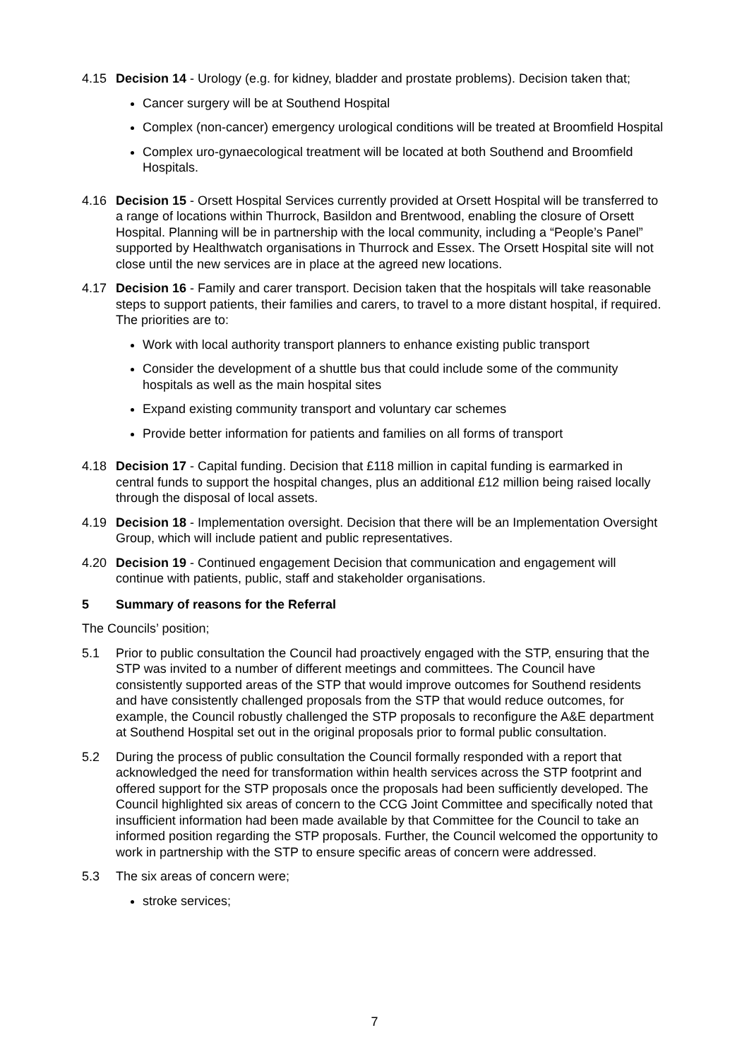4.15 Decision 14 - Urology (e.g. for kidney, bladder and prostate problems). Decision taken that;
Cancer surgery will be at Southend Hospital
Complex (non-cancer) emergency urological conditions will be treated at Broomfield Hospital
Complex uro-gynaecological treatment will be located at both Southend and Broomfield Hospitals.
4.16 Decision 15 - Orsett Hospital Services currently provided at Orsett Hospital will be transferred to a range of locations within Thurrock, Basildon and Brentwood, enabling the closure of Orsett Hospital. Planning will be in partnership with the local community, including a “People’s Panel” supported by Healthwatch organisations in Thurrock and Essex. The Orsett Hospital site will not close until the new services are in place at the agreed new locations.
4.17 Decision 16 - Family and carer transport. Decision taken that the hospitals will take reasonable steps to support patients, their families and carers, to travel to a more distant hospital, if required. The priorities are to:
Work with local authority transport planners to enhance existing public transport
Consider the development of a shuttle bus that could include some of the community hospitals as well as the main hospital sites
Expand existing community transport and voluntary car schemes
Provide better information for patients and families on all forms of transport
4.18 Decision 17 - Capital funding. Decision that £118 million in capital funding is earmarked in central funds to support the hospital changes, plus an additional £12 million being raised locally through the disposal of local assets.
4.19 Decision 18 - Implementation oversight. Decision that there will be an Implementation Oversight Group, which will include patient and public representatives.
4.20 Decision 19 - Continued engagement Decision that communication and engagement will continue with patients, public, staff and stakeholder organisations.
5 Summary of reasons for the Referral
The Councils’ position;
5.1 Prior to public consultation the Council had proactively engaged with the STP, ensuring that the STP was invited to a number of different meetings and committees. The Council have consistently supported areas of the STP that would improve outcomes for Southend residents and have consistently challenged proposals from the STP that would reduce outcomes, for example, the Council robustly challenged the STP proposals to reconfigure the A&E department at Southend Hospital set out in the original proposals prior to formal public consultation.
5.2 During the process of public consultation the Council formally responded with a report that acknowledged the need for transformation within health services across the STP footprint and offered support for the STP proposals once the proposals had been sufficiently developed. The Council highlighted six areas of concern to the CCG Joint Committee and specifically noted that insufficient information had been made available by that Committee for the Council to take an informed position regarding the STP proposals. Further, the Council welcomed the opportunity to work in partnership with the STP to ensure specific areas of concern were addressed.
5.3 The six areas of concern were;
stroke services;
7